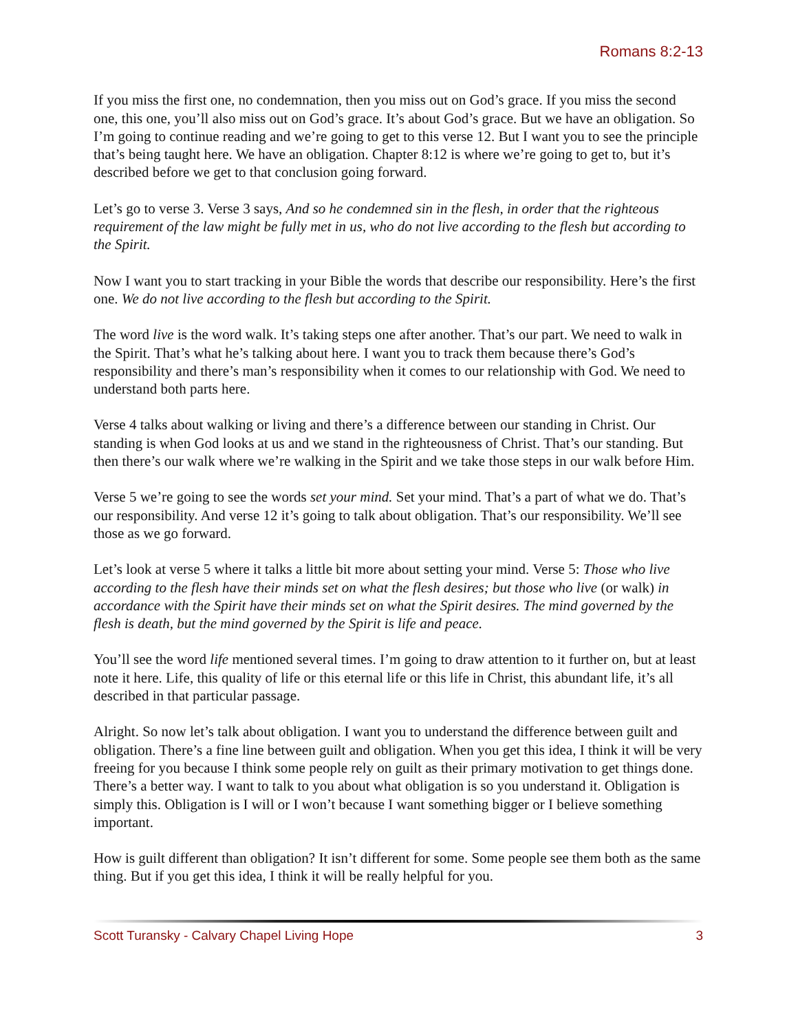Romans 8:2-13
If you miss the first one, no condemnation, then you miss out on God’s grace. If you miss the second one, this one, you’ll also miss out on God’s grace. It’s about God’s grace. But we have an obligation. So I’m going to continue reading and we’re going to get to this verse 12. But I want you to see the principle that’s being taught here. We have an obligation. Chapter 8:12 is where we’re going to get to, but it’s described before we get to that conclusion going forward.
Let’s go to verse 3. Verse 3 says, And so he condemned sin in the flesh, in order that the righteous requirement of the law might be fully met in us, who do not live according to the flesh but according to the Spirit.
Now I want you to start tracking in your Bible the words that describe our responsibility. Here’s the first one. We do not live according to the flesh but according to the Spirit.
The word live is the word walk. It’s taking steps one after another. That’s our part. We need to walk in the Spirit. That’s what he’s talking about here. I want you to track them because there’s God’s responsibility and there’s man’s responsibility when it comes to our relationship with God. We need to understand both parts here.
Verse 4 talks about walking or living and there’s a difference between our standing in Christ. Our standing is when God looks at us and we stand in the righteousness of Christ. That’s our standing. But then there’s our walk where we’re walking in the Spirit and we take those steps in our walk before Him.
Verse 5 we’re going to see the words set your mind. Set your mind. That’s a part of what we do. That’s our responsibility. And verse 12 it’s going to talk about obligation. That’s our responsibility. We’ll see those as we go forward.
Let’s look at verse 5 where it talks a little bit more about setting your mind. Verse 5: Those who live according to the flesh have their minds set on what the flesh desires; but those who live (or walk) in accordance with the Spirit have their minds set on what the Spirit desires. The mind governed by the flesh is death, but the mind governed by the Spirit is life and peace.
You’ll see the word life mentioned several times. I’m going to draw attention to it further on, but at least note it here. Life, this quality of life or this eternal life or this life in Christ, this abundant life, it’s all described in that particular passage.
Alright. So now let’s talk about obligation. I want you to understand the difference between guilt and obligation. There’s a fine line between guilt and obligation. When you get this idea, I think it will be very freeing for you because I think some people rely on guilt as their primary motivation to get things done. There’s a better way. I want to talk to you about what obligation is so you understand it. Obligation is simply this. Obligation is I will or I won’t because I want something bigger or I believe something important.
How is guilt different than obligation? It isn’t different for some. Some people see them both as the same thing. But if you get this idea, I think it will be really helpful for you.
Scott Turansky - Calvary Chapel Living Hope 3